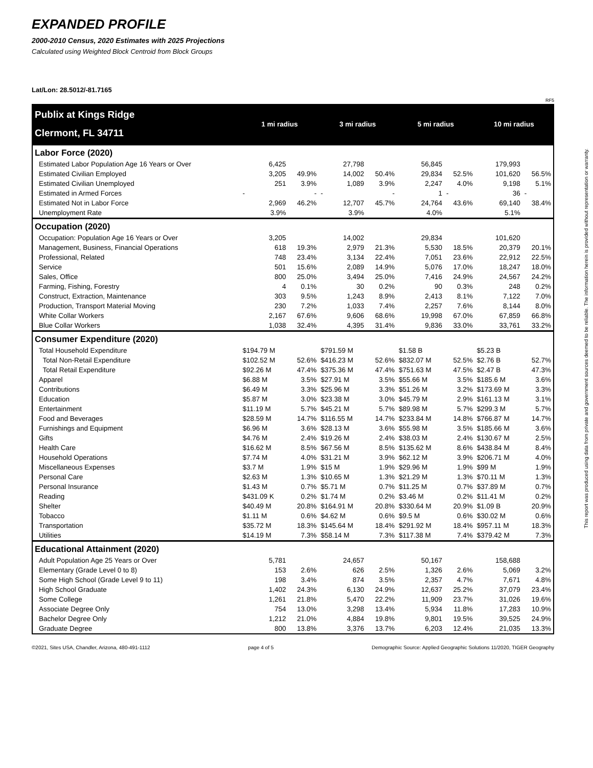This report was produced using data from private and government sources deemed to be reliable. The information herein is provided without representation or warranty.
EXPANDED PROFILE
2000-2010 Census, 2020 Estimates with 2025 Projections
Calculated using Weighted Block Centroid from Block Groups
Lat/Lon: 28.5012/-81.7165
RF5
| Publix at Kings Ridge | 1 mi radius | | 3 mi radius | | 5 mi radius | | 10 mi radius | |
| Clermont, FL 34711 | | | | | | | | |
| Labor Force (2020) | | | | | | | | |
| Estimated Labor Population Age 16 Years or Over | 6,425 | | 27,798 | | 56,845 | | 179,993 | |
| Estimated Civilian Employed | 3,205 | 49.9% | 14,002 | 50.4% | 29,834 | 52.5% | 101,620 | 56.5% |
| Estimated Civilian Unemployed | 251 | 3.9% | 1,089 | 3.9% | 2,247 | 4.0% | 9,198 | 5.1% |
| Estimated in Armed Forces | - | - | - | - | 1 | - | 36 | - |
| Estimated Not in Labor Force | 2,969 | 46.2% | 12,707 | 45.7% | 24,764 | 43.6% | 69,140 | 38.4% |
| Unemployment Rate | 3.9% | | 3.9% | | 4.0% | | 5.1% | |
| Occupation (2020) | | | | | | | | |
| Occupation: Population Age 16 Years or Over | 3,205 | | 14,002 | | 29,834 | | 101,620 | |
| Management, Business, Financial Operations | 618 | 19.3% | 2,979 | 21.3% | 5,530 | 18.5% | 20,379 | 20.1% |
| Professional, Related | 748 | 23.4% | 3,134 | 22.4% | 7,051 | 23.6% | 22,912 | 22.5% |
| Service | 501 | 15.6% | 2,089 | 14.9% | 5,076 | 17.0% | 18,247 | 18.0% |
| Sales, Office | 800 | 25.0% | 3,494 | 25.0% | 7,416 | 24.9% | 24,567 | 24.2% |
| Farming, Fishing, Forestry | 4 | 0.1% | 30 | 0.2% | 90 | 0.3% | 248 | 0.2% |
| Construct, Extraction, Maintenance | 303 | 9.5% | 1,243 | 8.9% | 2,413 | 8.1% | 7,122 | 7.0% |
| Production, Transport Material Moving | 230 | 7.2% | 1,033 | 7.4% | 2,257 | 7.6% | 8,144 | 8.0% |
| White Collar Workers | 2,167 | 67.6% | 9,606 | 68.6% | 19,998 | 67.0% | 67,859 | 66.8% |
| Blue Collar Workers | 1,038 | 32.4% | 4,395 | 31.4% | 9,836 | 33.0% | 33,761 | 33.2% |
| Consumer Expenditure (2020) | | | | | | | | |
| Total Household Expenditure | $194.79 M | | $791.59 M | | $1.58 B | | $5.23 B | |
| Total Non-Retail Expenditure | $102.52 M | 52.6% | $416.23 M | 52.6% | $832.07 M | 52.5% | $2.76 B | 52.7% |
| Total Retail Expenditure | $92.26 M | 47.4% | $375.36 M | 47.4% | $751.63 M | 47.5% | $2.47 B | 47.3% |
| Apparel | $6.88 M | 3.5% | $27.91 M | 3.5% | $55.66 M | 3.5% | $185.6 M | 3.6% |
| Contributions | $6.49 M | 3.3% | $25.96 M | 3.3% | $51.26 M | 3.2% | $173.69 M | 3.3% |
| Education | $5.87 M | 3.0% | $23.38 M | 3.0% | $45.79 M | 2.9% | $161.13 M | 3.1% |
| Entertainment | $11.19 M | 5.7% | $45.21 M | 5.7% | $89.98 M | 5.7% | $299.3 M | 5.7% |
| Food and Beverages | $28.59 M | 14.7% | $116.55 M | 14.7% | $233.84 M | 14.8% | $766.87 M | 14.7% |
| Furnishings and Equipment | $6.96 M | 3.6% | $28.13 M | 3.6% | $55.98 M | 3.5% | $185.66 M | 3.6% |
| Gifts | $4.76 M | 2.4% | $19.26 M | 2.4% | $38.03 M | 2.4% | $130.67 M | 2.5% |
| Health Care | $16.62 M | 8.5% | $67.56 M | 8.5% | $135.62 M | 8.6% | $438.84 M | 8.4% |
| Household Operations | $7.74 M | 4.0% | $31.21 M | 3.9% | $62.12 M | 3.9% | $206.71 M | 4.0% |
| Miscellaneous Expenses | $3.7 M | 1.9% | $15 M | 1.9% | $29.96 M | 1.9% | $99 M | 1.9% |
| Personal Care | $2.63 M | 1.3% | $10.65 M | 1.3% | $21.29 M | 1.3% | $70.11 M | 1.3% |
| Personal Insurance | $1.43 M | 0.7% | $5.71 M | 0.7% | $11.25 M | 0.7% | $37.89 M | 0.7% |
| Reading | $431.09 K | 0.2% | $1.74 M | 0.2% | $3.46 M | 0.2% | $11.41 M | 0.2% |
| Shelter | $40.49 M | 20.8% | $164.91 M | 20.8% | $330.64 M | 20.9% | $1.09 B | 20.9% |
| Tobacco | $1.11 M | 0.6% | $4.62 M | 0.6% | $9.5 M | 0.6% | $30.02 M | 0.6% |
| Transportation | $35.72 M | 18.3% | $145.64 M | 18.4% | $291.92 M | 18.4% | $957.11 M | 18.3% |
| Utilities | $14.19 M | 7.3% | $58.14 M | 7.3% | $117.38 M | 7.4% | $379.42 M | 7.3% |
| Educational Attainment (2020) | | | | | | | | |
| Adult Population Age 25 Years or Over | 5,781 | | 24,657 | | 50,167 | | 158,688 | |
| Elementary (Grade Level 0 to 8) | 153 | 2.6% | 626 | 2.5% | 1,326 | 2.6% | 5,069 | 3.2% |
| Some High School (Grade Level 9 to 11) | 198 | 3.4% | 874 | 3.5% | 2,357 | 4.7% | 7,671 | 4.8% |
| High School Graduate | 1,402 | 24.3% | 6,130 | 24.9% | 12,637 | 25.2% | 37,079 | 23.4% |
| Some College | 1,261 | 21.8% | 5,470 | 22.2% | 11,909 | 23.7% | 31,026 | 19.6% |
| Associate Degree Only | 754 | 13.0% | 3,298 | 13.4% | 5,934 | 11.8% | 17,283 | 10.9% |
| Bachelor Degree Only | 1,212 | 21.0% | 4,884 | 19.8% | 9,801 | 19.5% | 39,525 | 24.9% |
| Graduate Degree | 800 | 13.8% | 3,376 | 13.7% | 6,203 | 12.4% | 21,035 | 13.3% |
©2021, Sites USA, Chandler, Arizona, 480-491-1112 page 4 of 5 Demographic Source: Applied Geographic Solutions 11/2020, TIGER Geography